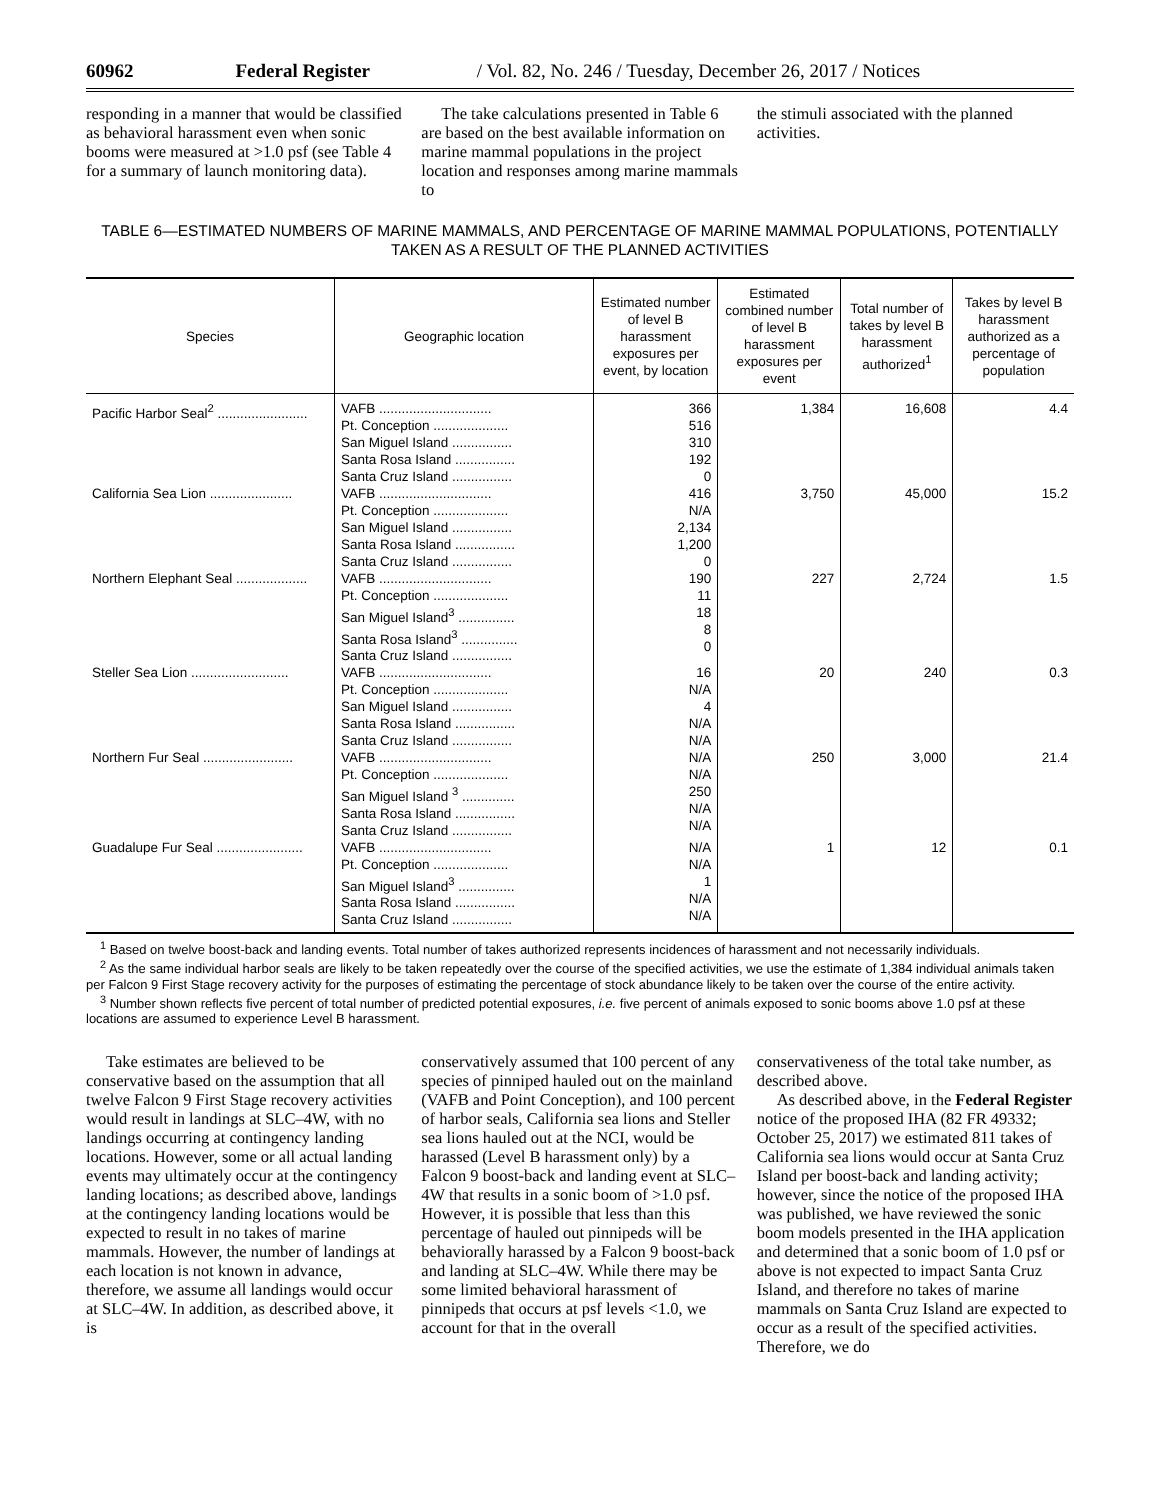60962 Federal Register / Vol. 82, No. 246 / Tuesday, December 26, 2017 / Notices
responding in a manner that would be classified as behavioral harassment even when sonic booms were measured at >1.0 psf (see Table 4 for a summary of launch monitoring data).
The take calculations presented in Table 6 are based on the best available information on marine mammal populations in the project location and responses among marine mammals to
the stimuli associated with the planned activities.
TABLE 6—ESTIMATED NUMBERS OF MARINE MAMMALS, AND PERCENTAGE OF MARINE MAMMAL POPULATIONS, POTENTIALLY TAKEN AS A RESULT OF THE PLANNED ACTIVITIES
| Species | Geographic location | Estimated number of level B harassment exposures per event, by location | Estimated combined number of level B harassment exposures per event | Total number of takes by level B harassment authorized<sup>1</sup> | Takes by level B harassment authorized as a percentage of population |
| --- | --- | --- | --- | --- | --- |
| Pacific Harbor Seal<sup>2</sup> ........................ | VAFB .............................. Pt. Conception .................... San Miguel Island ................ Santa Rosa Island ................ Santa Cruz Island ................ | 366 516 310 192 0 | 1,384 | 16,608 | 4.4 |
| California Sea Lion ...................... | VAFB .............................. Pt. Conception .................... San Miguel Island ................ Santa Rosa Island ................ Santa Cruz Island ................ | 416 N/A 2,134 1,200 0 | 3,750 | 45,000 | 15.2 |
| Northern Elephant Seal ................... | VAFB .............................. Pt. Conception .................... San Miguel Island<sup>3</sup> ............... Santa Rosa Island<sup>3</sup> ............... Santa Cruz Island ................ | 190 11 18 8 0 | 227 | 2,724 | 1.5 |
| Steller Sea Lion .......................... | VAFB .............................. Pt. Conception .................... San Miguel Island ................ Santa Rosa Island ................ Santa Cruz Island ................ | 16 N/A 4 N/A N/A | 20 | 240 | 0.3 |
| Northern Fur Seal ........................ | VAFB .............................. Pt. Conception .................... San Miguel Island <sup>3</sup> .............. Santa Rosa Island ................ Santa Cruz Island ................ | N/A N/A 250 N/A N/A | 250 | 3,000 | 21.4 |
| Guadalupe Fur Seal ....................... | VAFB .............................. Pt. Conception .................... San Miguel Island<sup>3</sup> ............... Santa Rosa Island ................ Santa Cruz Island ................ | N/A N/A 1 N/A N/A | 1 | 12 | 0.1 |
<sup>1</sup> Based on twelve boost-back and landing events. Total number of takes authorized represents incidences of harassment and not necessarily individuals.
<sup>2</sup> As the same individual harbor seals are likely to be taken repeatedly over the course of the specified activities, we use the estimate of 1,384 individual animals taken per Falcon 9 First Stage recovery activity for the purposes of estimating the percentage of stock abundance likely to be taken over the course of the entire activity.
<sup>3</sup> Number shown reflects five percent of total number of predicted potential exposures, i.e. five percent of animals exposed to sonic booms above 1.0 psf at these locations are assumed to experience Level B harassment.
Take estimates are believed to be conservative based on the assumption that all twelve Falcon 9 First Stage recovery activities would result in landings at SLC–4W, with no landings occurring at contingency landing locations. However, some or all actual landing events may ultimately occur at the contingency landing locations; as described above, landings at the contingency landing locations would be expected to result in no takes of marine mammals. However, the number of landings at each location is not known in advance, therefore, we assume all landings would occur at SLC–4W. In addition, as described above, it is
conservatively assumed that 100 percent of any species of pinniped hauled out on the mainland (VAFB and Point Conception), and 100 percent of harbor seals, California sea lions and Steller sea lions hauled out at the NCI, would be harassed (Level B harassment only) by a Falcon 9 boost-back and landing event at SLC–4W that results in a sonic boom of >1.0 psf. However, it is possible that less than this percentage of hauled out pinnipeds will be behaviorally harassed by a Falcon 9 boost-back and landing at SLC–4W. While there may be some limited behavioral harassment of pinnipeds that occurs at psf levels <1.0, we account for that in the overall
conservativeness of the total take number, as described above.
As described above, in the Federal Register notice of the proposed IHA (82 FR 49332; October 25, 2017) we estimated 811 takes of California sea lions would occur at Santa Cruz Island per boost-back and landing activity; however, since the notice of the proposed IHA was published, we have reviewed the sonic boom models presented in the IHA application and determined that a sonic boom of 1.0 psf or above is not expected to impact Santa Cruz Island, and therefore no takes of marine mammals on Santa Cruz Island are expected to occur as a result of the specified activities. Therefore, we do